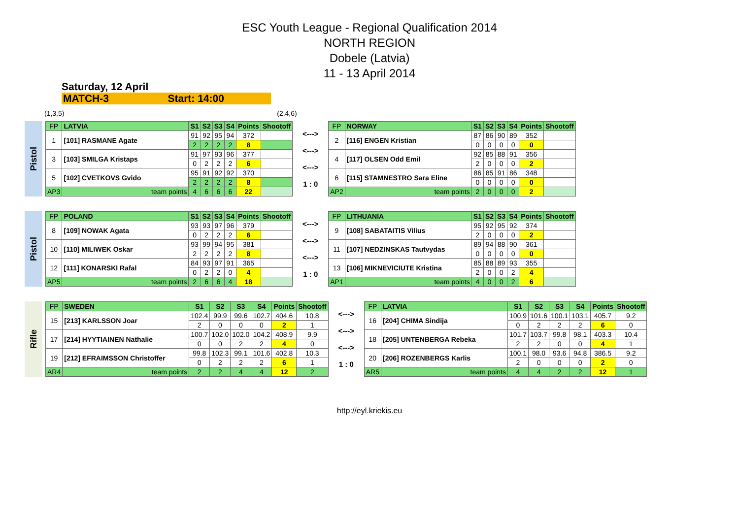ESC Youth League - Regional Qualification 2014
NORTH REGION
Dobele (Latvia)
11 - 13 April 2014
Saturday, 12 April
MATCH-3 Start: 14:00
(1,3,5) (2,4,6)
Pistol
| FP | LATVIA | S1 | S2 | S3 | S4 | Points | Shootoff |
| 1 | [101] RASMANE Agate | 91 | 92 | 95 | 94 | 372 | |
| | | 2 | 2 | 2 | 2 | 8 | |
| 3 | [103] SMILGA Kristaps | 91 | 97 | 93 | 96 | 377 | |
| | | 0 | 2 | 2 | 2 | 6 | |
| 5 | [102] CVETKOVS Gvido | 95 | 91 | 92 | 92 | 370 | |
| | | 2 | 2 | 2 | 2 | 8 | |
| AP3 | team points | 4 | 6 | 6 | 6 | 22 | |
<--->
<--->
<--->
1 : 0
| FP | NORWAY | S1 | S2 | S3 | S4 | Points | Shootoff |
| 2 | [116] ENGEN Kristian | 87 | 86 | 90 | 89 | 352 | |
| | | 0 | 0 | 0 | 0 | 0 | |
| 4 | [117] OLSEN Odd Emil | 92 | 85 | 88 | 91 | 356 | |
| | | 2 | 0 | 0 | 0 | 2 | |
| 6 | [115] STAMNESTRO Sara Eline | 86 | 85 | 91 | 86 | 348 | |
| | | 0 | 0 | 0 | 0 | 0 | |
| AP2 | team points | 2 | 0 | 0 | 0 | 2 | |
Pistol
| FP | POLAND | S1 | S2 | S3 | S4 | Points | Shootoff |
| 8 | [109] NOWAK Agata | 93 | 93 | 97 | 96 | 379 | |
| | | 0 | 2 | 2 | 2 | 6 | |
| 10 | [110] MILIWEK Oskar | 93 | 99 | 94 | 95 | 381 | |
| | | 2 | 2 | 2 | 2 | 8 | |
| 12 | [111] KONARSKI Rafal | 84 | 93 | 97 | 91 | 365 | |
| | | 0 | 2 | 2 | 0 | 4 | |
| AP5 | team points | 2 | 6 | 6 | 4 | 18 | |
<--->
<--->
<--->
1 : 0
| FP | LITHUANIA | S1 | S2 | S3 | S4 | Points | Shootoff |
| 9 | [108] SABATAITIS Vilius | 95 | 92 | 95 | 92 | 374 | |
| | | 2 | 0 | 0 | 0 | 2 | |
| 11 | [107] NEDZINSKAS Tautvydas | 89 | 94 | 88 | 90 | 361 | |
| | | 0 | 0 | 0 | 0 | 0 | |
| 13 | [106] MIKNEVICIUTE Kristina | 85 | 88 | 89 | 93 | 355 | |
| | | 2 | 0 | 0 | 2 | 4 | |
| AP1 | team points | 4 | 0 | 0 | 2 | 6 | |
Rifle
| FP | SWEDEN | S1 | S2 | S3 | S4 | Points | Shootoff |
| 15 | [213] KARLSSON Joar | 102.4 | 99.9 | 99.6 | 102.7 | 404.6 | 10.8 |
| | | 2 | 0 | 0 | 0 | 2 | 1 |
| 17 | [214] HYYTIAINEN Nathalie | 100.7 | 102.0 | 102.0 | 104.2 | 408.9 | 9.9 |
| | | 0 | 0 | 2 | 2 | 4 | 0 |
| 19 | [212] EFRAIMSSON Christoffer | 99.8 | 102.3 | 99.1 | 101.6 | 402.8 | 10.3 |
| | | 0 | 2 | 2 | 2 | 6 | 1 |
| AR4 | team points | 2 | 2 | 4 | 4 | 12 | 2 |
<--->
<--->
<--->
1 : 0
| FP | LATVIA | S1 | S2 | S3 | S4 | Points | Shootoff |
| 16 | [204] CHIMA Sindija | 100.9 | 101.6 | 100.1 | 103.1 | 405.7 | 9.2 |
| | | 0 | 2 | 2 | 2 | 6 | 0 |
| 18 | [205] UNTENBERGA Rebeka | 101.7 | 103.7 | 99.8 | 98.1 | 403.3 | 10.4 |
| | | 2 | 2 | 0 | 0 | 4 | 1 |
| 20 | [206] ROZENBERGS Karlis | 100.1 | 98.0 | 93.6 | 94.8 | 386.5 | 9.2 |
| | | 2 | 0 | 0 | 0 | 2 | 0 |
| AR5 | team points | 4 | 4 | 2 | 2 | 12 | 1 |
http://eyl.kriekis.eu